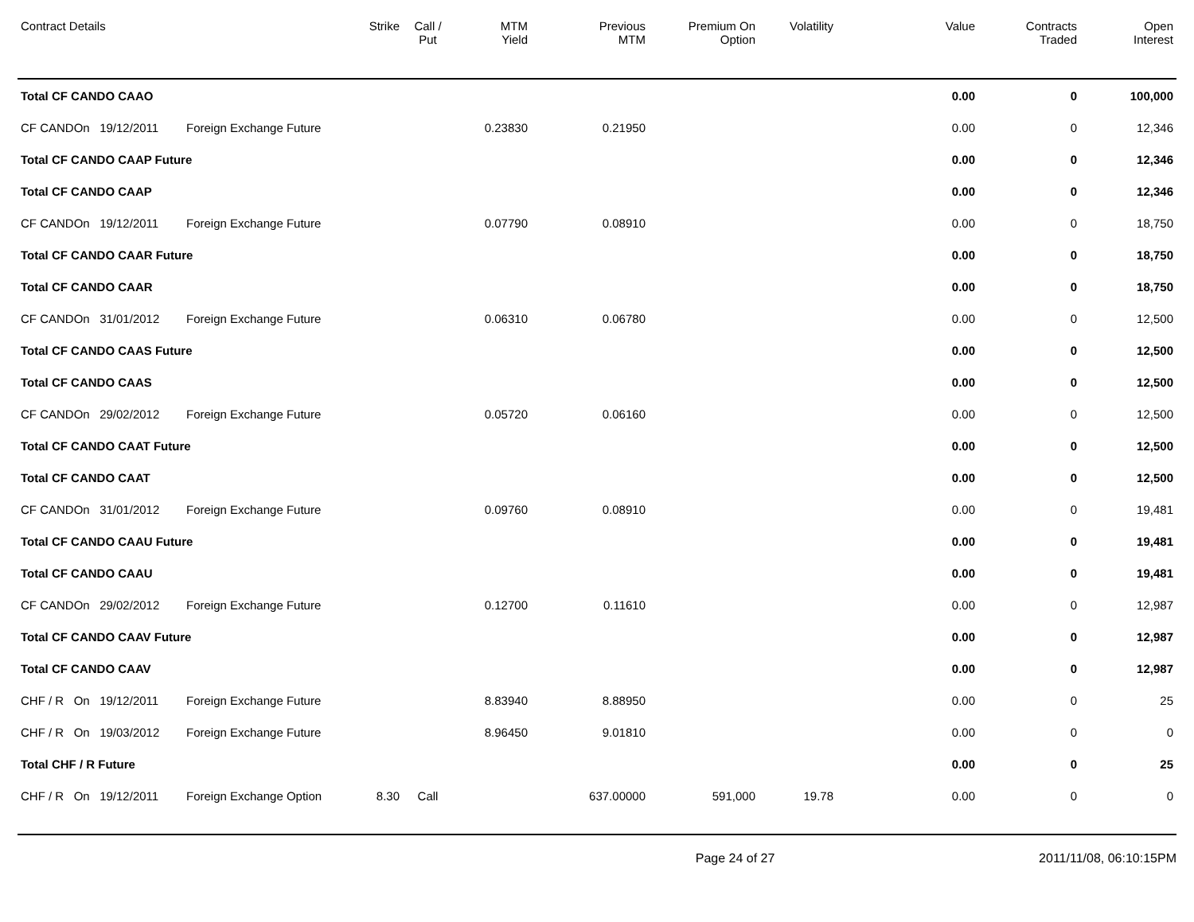| Contract Details | | Strike | Call / Put | MTM Yield | Previous MTM | Premium On Option | Volatility | Value | Contracts Traded | Open Interest |
| --- | --- | --- | --- | --- | --- | --- | --- | --- | --- | --- |
| Total CF CANDO CAAO | | | | | | | | 0.00 | 0 | 100,000 |
| CF CANDOn 19/12/2011 | Foreign Exchange Future | | | 0.23830 | 0.21950 | | | 0.00 | 0 | 12,346 |
| Total CF CANDO CAAP Future | | | | | | | | 0.00 | 0 | 12,346 |
| Total CF CANDO CAAP | | | | | | | | 0.00 | 0 | 12,346 |
| CF CANDOn 19/12/2011 | Foreign Exchange Future | | | 0.07790 | 0.08910 | | | 0.00 | 0 | 18,750 |
| Total CF CANDO CAAR Future | | | | | | | | 0.00 | 0 | 18,750 |
| Total CF CANDO CAAR | | | | | | | | 0.00 | 0 | 18,750 |
| CF CANDOn 31/01/2012 | Foreign Exchange Future | | | 0.06310 | 0.06780 | | | 0.00 | 0 | 12,500 |
| Total CF CANDO CAAS Future | | | | | | | | 0.00 | 0 | 12,500 |
| Total CF CANDO CAAS | | | | | | | | 0.00 | 0 | 12,500 |
| CF CANDOn 29/02/2012 | Foreign Exchange Future | | | 0.05720 | 0.06160 | | | 0.00 | 0 | 12,500 |
| Total CF CANDO CAAT Future | | | | | | | | 0.00 | 0 | 12,500 |
| Total CF CANDO CAAT | | | | | | | | 0.00 | 0 | 12,500 |
| CF CANDOn 31/01/2012 | Foreign Exchange Future | | | 0.09760 | 0.08910 | | | 0.00 | 0 | 19,481 |
| Total CF CANDO CAAU Future | | | | | | | | 0.00 | 0 | 19,481 |
| Total CF CANDO CAAU | | | | | | | | 0.00 | 0 | 19,481 |
| CF CANDOn 29/02/2012 | Foreign Exchange Future | | | 0.12700 | 0.11610 | | | 0.00 | 0 | 12,987 |
| Total CF CANDO CAAV Future | | | | | | | | 0.00 | 0 | 12,987 |
| Total CF CANDO CAAV | | | | | | | | 0.00 | 0 | 12,987 |
| CHF / R On 19/12/2011 | Foreign Exchange Future | | | 8.83940 | 8.88950 | | | 0.00 | 0 | 25 |
| CHF / R On 19/03/2012 | Foreign Exchange Future | | | 8.96450 | 9.01810 | | | 0.00 | 0 | 0 |
| Total CHF / R Future | | | | | | | | 0.00 | 0 | 25 |
| CHF / R On 19/12/2011 | Foreign Exchange Option | 8.30 | Call | | 637.00000 | 591,000 | 19.78 | 0.00 | 0 | 0 |
Page 24 of 27 2011/11/08, 06:10:15PM